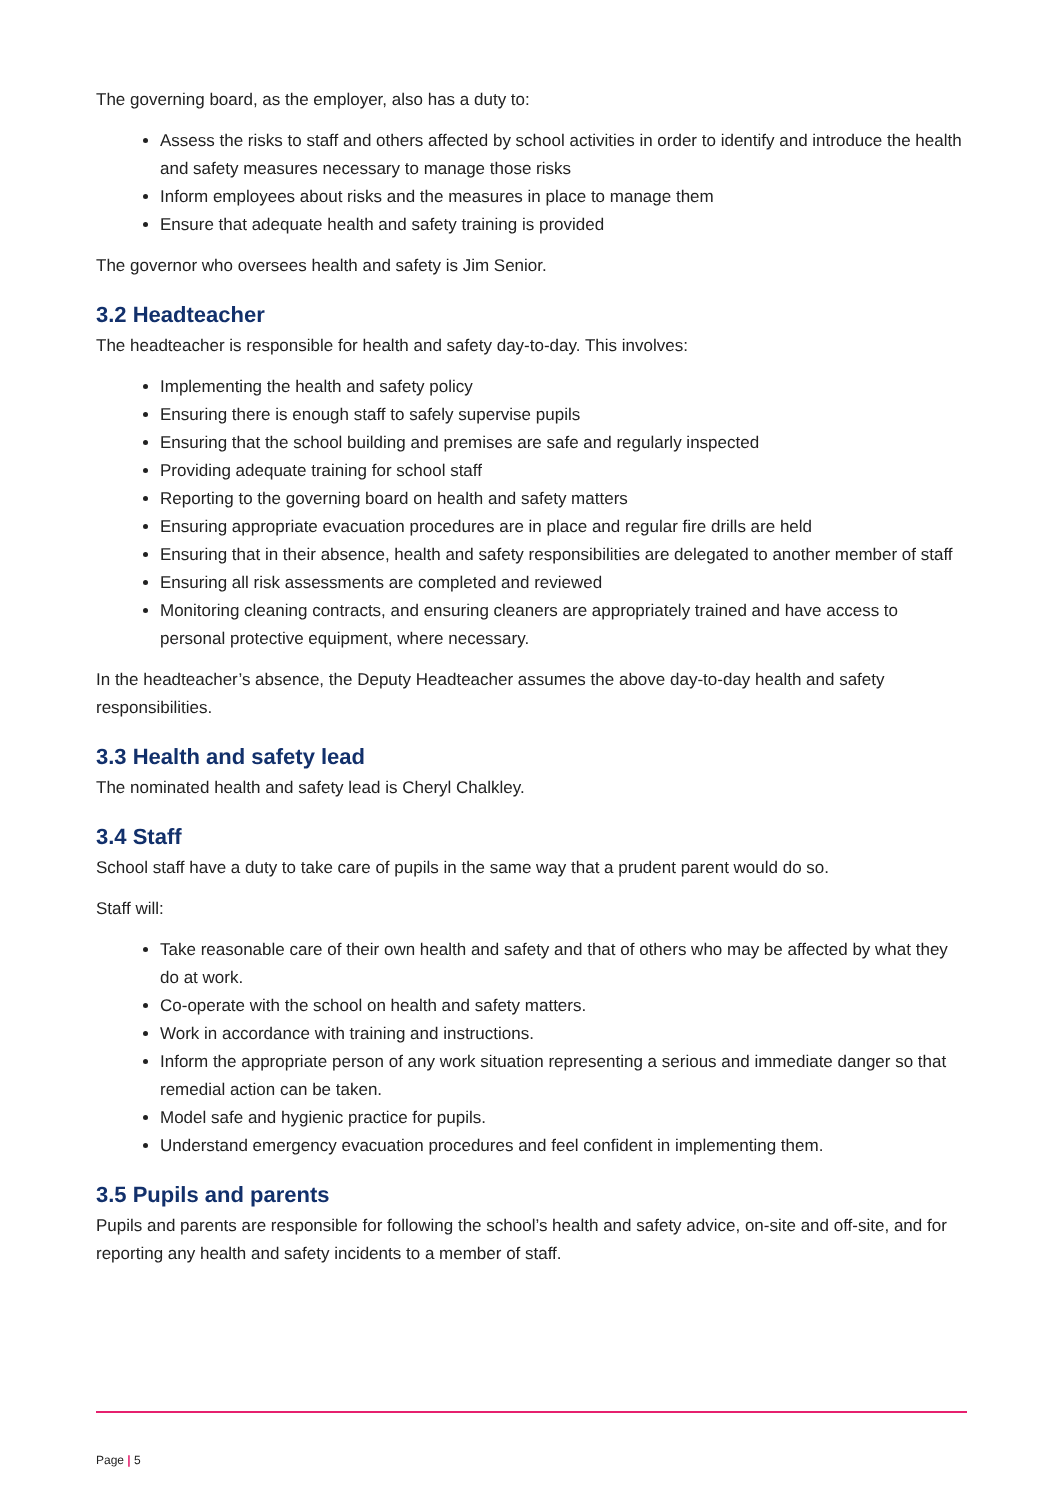The governing board, as the employer, also has a duty to:
Assess the risks to staff and others affected by school activities in order to identify and introduce the health and safety measures necessary to manage those risks
Inform employees about risks and the measures in place to manage them
Ensure that adequate health and safety training is provided
The governor who oversees health and safety is Jim Senior.
3.2 Headteacher
The headteacher is responsible for health and safety day-to-day. This involves:
Implementing the health and safety policy
Ensuring there is enough staff to safely supervise pupils
Ensuring that the school building and premises are safe and regularly inspected
Providing adequate training for school staff
Reporting to the governing board on health and safety matters
Ensuring appropriate evacuation procedures are in place and regular fire drills are held
Ensuring that in their absence, health and safety responsibilities are delegated to another member of staff
Ensuring all risk assessments are completed and reviewed
Monitoring cleaning contracts, and ensuring cleaners are appropriately trained and have access to personal protective equipment, where necessary.
In the headteacher’s absence, the Deputy Headteacher assumes the above day-to-day health and safety responsibilities.
3.3 Health and safety lead
The nominated health and safety lead is Cheryl Chalkley.
3.4 Staff
School staff have a duty to take care of pupils in the same way that a prudent parent would do so.
Staff will:
Take reasonable care of their own health and safety and that of others who may be affected by what they do at work.
Co-operate with the school on health and safety matters.
Work in accordance with training and instructions.
Inform the appropriate person of any work situation representing a serious and immediate danger so that remedial action can be taken.
Model safe and hygienic practice for pupils.
Understand emergency evacuation procedures and feel confident in implementing them.
3.5 Pupils and parents
Pupils and parents are responsible for following the school’s health and safety advice, on-site and off-site, and for reporting any health and safety incidents to a member of staff.
Page | 5